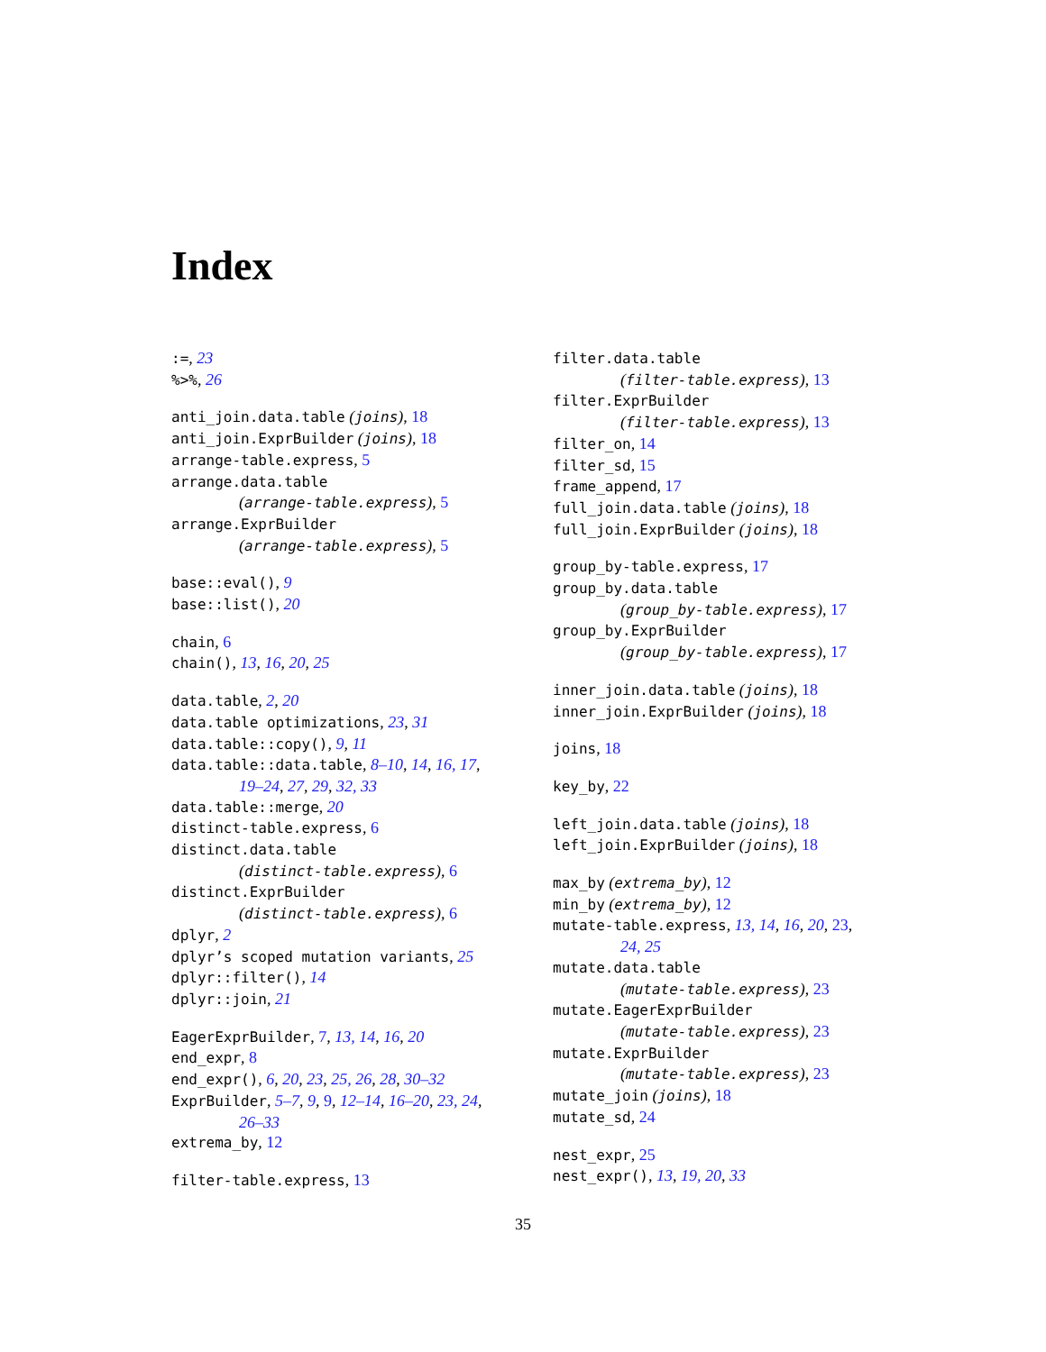Index
:=, 23
%>%, 26
anti_join.data.table (joins), 18
anti_join.ExprBuilder (joins), 18
arrange-table.express, 5
arrange.data.table
(arrange-table.express), 5
arrange.ExprBuilder
(arrange-table.express), 5
base::eval(), 9
base::list(), 20
chain, 6
chain(), 13, 16, 20, 25
data.table, 2, 20
data.table optimizations, 23, 31
data.table::copy(), 9, 11
data.table::data.table, 8–10, 14, 16, 17,
19–24, 27, 29, 32, 33
data.table::merge, 20
distinct-table.express, 6
distinct.data.table
(distinct-table.express), 6
distinct.ExprBuilder
(distinct-table.express), 6
dplyr, 2
dplyr’s scoped mutation variants, 25
dplyr::filter(), 14
dplyr::join, 21
EagerExprBuilder, 7, 13, 14, 16, 20
end_expr, 8
end_expr(), 6, 20, 23, 25, 26, 28, 30–32
ExprBuilder, 5–7, 9, 9, 12–14, 16–20, 23, 24,
26–33
extrema_by, 12
filter-table.express, 13
filter.data.table
(filter-table.express), 13
filter.ExprBuilder
(filter-table.express), 13
filter_on, 14
filter_sd, 15
frame_append, 17
full_join.data.table (joins), 18
full_join.ExprBuilder (joins), 18
group_by-table.express, 17
group_by.data.table
(group_by-table.express), 17
group_by.ExprBuilder
(group_by-table.express), 17
inner_join.data.table (joins), 18
inner_join.ExprBuilder (joins), 18
joins, 18
key_by, 22
left_join.data.table (joins), 18
left_join.ExprBuilder (joins), 18
max_by (extrema_by), 12
min_by (extrema_by), 12
mutate-table.express, 13, 14, 16, 20, 23,
24, 25
mutate.data.table
(mutate-table.express), 23
mutate.EagerExprBuilder
(mutate-table.express), 23
mutate.ExprBuilder
(mutate-table.express), 23
mutate_join (joins), 18
mutate_sd, 24
nest_expr, 25
nest_expr(), 13, 19, 20, 33
35